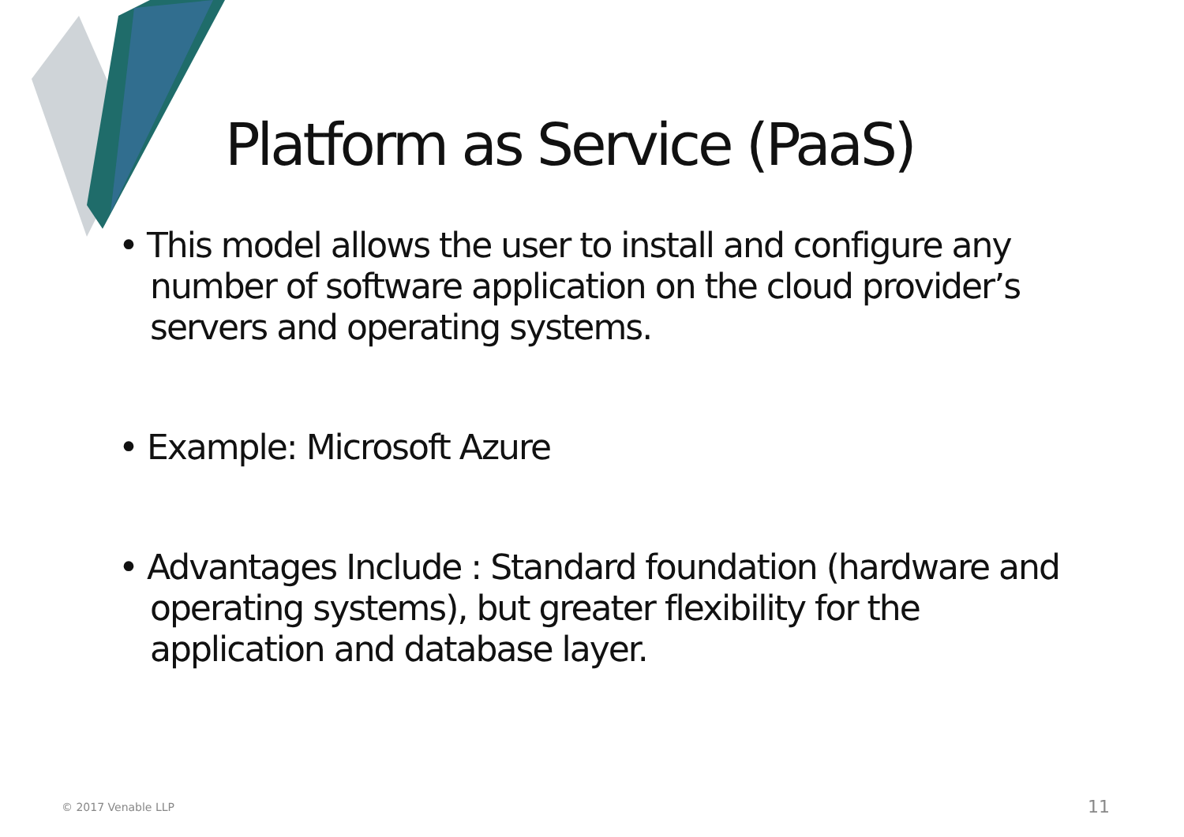Platform as Service (PaaS)
• This model allows the user to install and configure any number of software application on the cloud provider’s servers and operating systems.
• Example: Microsoft Azure
• Advantages Include : Standard foundation (hardware and operating systems), but greater flexibility for the application and database layer.
© 2017 Venable LLP 11